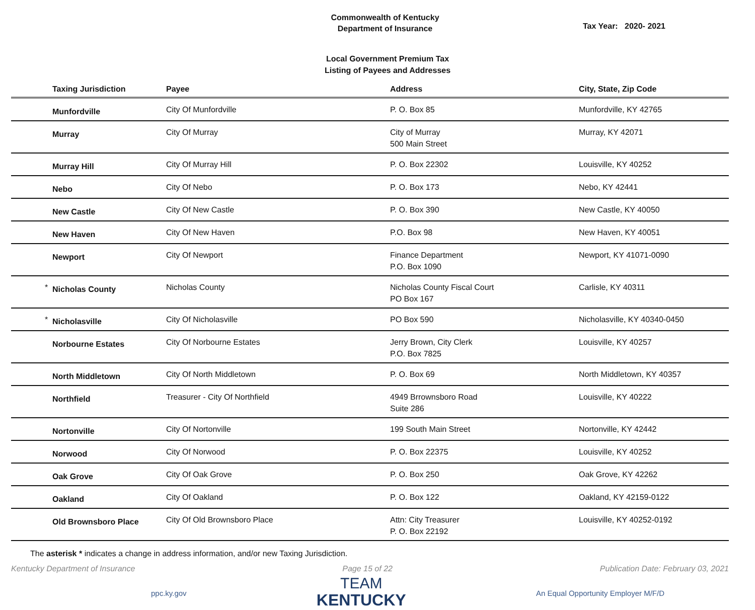Commonwealth of Kentucky
Department of Insurance
Tax Year: 2020- 2021
Local Government Premium Tax
Listing of Payees and Addresses
| | Taxing Jurisdiction | Payee | Address | City, State, Zip Code |
| --- | --- | --- | --- | --- |
| | Munfordville | City Of Munfordville | P. O. Box 85 | Munfordville, KY 42765 |
| | Murray | City Of Murray | City of Murray 500 Main Street | Murray, KY 42071 |
| | Murray Hill | City Of Murray Hill | P. O. Box 22302 | Louisville, KY 40252 |
| | Nebo | City Of Nebo | P. O. Box 173 | Nebo, KY 42441 |
| | New Castle | City Of New Castle | P. O. Box 390 | New Castle, KY 40050 |
| | New Haven | City Of New Haven | P.O. Box 98 | New Haven, KY 40051 |
| | Newport | City Of Newport | Finance Department P.O. Box 1090 | Newport, KY 41071-0090 |
| * | Nicholas County | Nicholas County | Nicholas County Fiscal Court PO Box 167 | Carlisle, KY 40311 |
| * | Nicholasville | City Of Nicholasville | PO Box 590 | Nicholasville, KY 40340-0450 |
| | Norbourne Estates | City Of Norbourne Estates | Jerry Brown, City Clerk P.O. Box 7825 | Louisville, KY 40257 |
| | North Middletown | City Of North Middletown | P. O. Box 69 | North Middletown, KY 40357 |
| | Northfield | Treasurer - City Of Northfield | 4949 Brrownsboro Road Suite 286 | Louisville, KY 40222 |
| | Nortonville | City Of Nortonville | 199 South Main Street | Nortonville, KY 42442 |
| | Norwood | City Of Norwood | P. O. Box 22375 | Louisville, KY 40252 |
| | Oak Grove | City Of Oak Grove | P. O. Box 250 | Oak Grove, KY 42262 |
| | Oakland | City Of Oakland | P. O. Box 122 | Oakland, KY 42159-0122 |
| | Old Brownsboro Place | City Of Old Brownsboro Place | Attn: City Treasurer P. O. Box 22192 | Louisville, KY 40252-0192 |
The asterisk * indicates a change in address information, and/or new Taxing Jurisdiction.
Kentucky Department of Insurance Page 15 of 22 Publication Date: February 03, 2021
ppc.ky.gov
TEAM
KENTUCKY
An Equal Opportunity Employer M/F/D